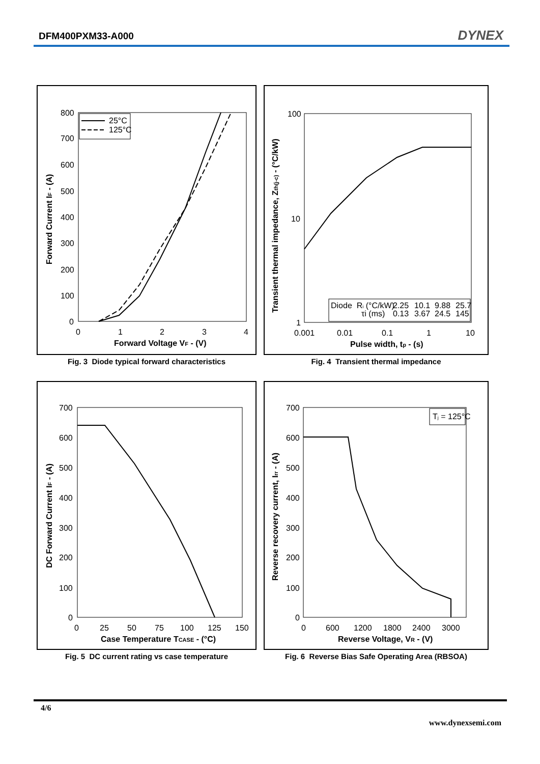DFM400PXM33-A000 DYNEX
800
700
600
500
400
300
200
100
0
0
1
2
3
4
Forward Voltage VF - (V)
Forward Current IF - (A)
25°C
125°C
Fig. 3 Diode typical forward characteristics
100
10
1
0.001
0.01
0.1
1
10
Pulse width, tp - (s)
Transient thermal impedance, Zth(j-c) - (°C/kW)
Diode Ri (°C/kW)
2.25
10.1
9.88
25.7
τi (ms)
0.13
3.67
24.5
145
Fig. 4 Transient thermal impedance
700
600
500
400
300
200
100
0
0
25
50
75
100
125
150
Case Temperature TCASE - (°C)
DC Forward Current IF - (A)
Fig. 5 DC current rating vs case temperature
700
600
500
400
300
200
100
0
0
600
1200
1800
2400
3000
Reverse Voltage, VR - (V)
Reverse recovery current, Irr - (A)
Tj = 125°C
Fig. 6 Reverse Bias Safe Operating Area (RBSOA)
4/6
www.dynexsemi.com